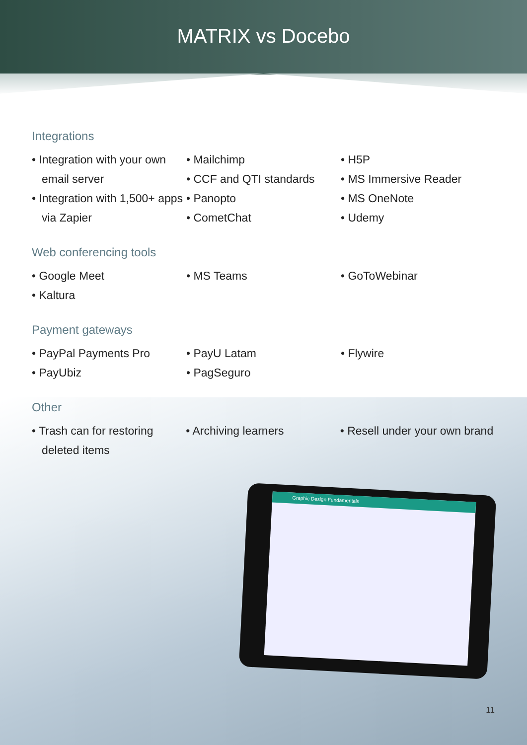MATRIX vs Docebo
Graphic Design Fundamentals
Integrations
• Integration with your own email server
• Integration with 1,500+ apps via Zapier
• Mailchimp
• CCF and QTI standards
• Panopto
• CometChat
• H5P
• MS Immersive Reader
• MS OneNote
• Udemy
Web conferencing tools
• Google Meet
• Kaltura
• MS Teams • GoToWebinar
Payment gateways
• PayPal Payments Pro
• PayUbiz
• PayU Latam
• PagSeguro
• Flywire
Other
• Trash can for restoring deleted items
• Archiving learners • Resell under your own brand
11